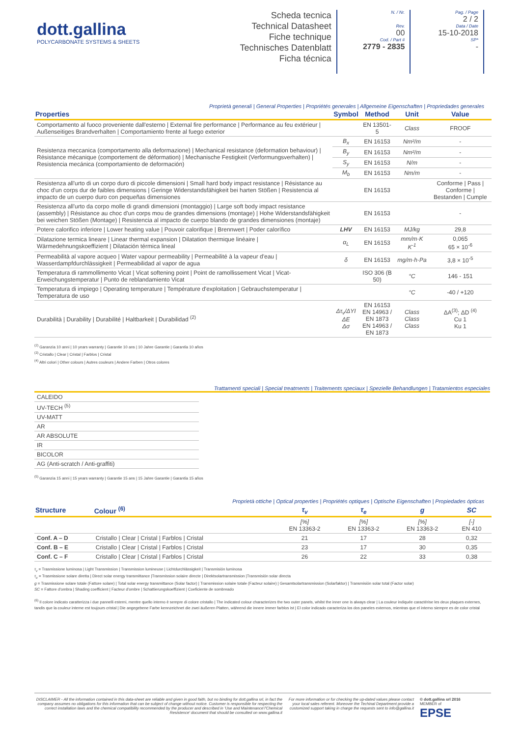dott.gallina
POLYCARBONATE SYSTEMS & SHEETS
Scheda tecnica
Technical Datasheet
Fiche technique
Technisches Datenblatt
Ficha técnica
N. / Nr.
Rev.
00
Cod. / Part #
2779 - 2835
Pag. / Page
2 / 2
Data / Date
15-10-2018
SP*
-
Proprietà generali | General Properties | Propriétés generales | Allgemeine Eigenschaften | Propriedades generales
| Properties | Symbol | Method | Unit | Value |
| --- | --- | --- | --- | --- |
| Comportamento al fuoco proveniente dall'esterno / External fire performance / Performance au feu extérieur / Außenseitiges Brandverhalten / Comportamiento frente al fuego exterior | | EN 13501-5 | Class | FROOF |
| Resistenza meccanica (comportamento alla deformazione) / Mechanical resistance (deformation behaviour) / Résistance mécanique (comportement de déformation) / Mechanische Festigkeit (Verformungsverhalten) / Resistencia mecánica (comportamiento de deformación) | B<sub>x</sub> | EN 16153 | Nm²/m | - |
| | B<sub>y</sub> | EN 16153 | Nm²/m | - |
| | S<sub>y</sub> | EN 16153 | N/m | - |
| | M<sub>b</sub> | EN 16153 | Nm/m | - |
| Resistenza all'urto di un corpo duro di piccole dimensioni / Small hard body impact resistance / Résistance au choc d'un corps dur de faibles dimensions / Geringe Widerstandsfähigkeit bei harten Stößen / Resistencia al impacto de un cuerpo duro con pequeñas dimensiones | | EN 16153 | | Conforme / Pass / Conforme / Bestanden / Cumple |
| Resistenza all'urto da corpo molle di grandi dimensioni (montaggio) / Large soft body impact resistance (assembly) / Résistance au choc d'un corps mou de grandes dimensions (montage) / Hohe Widerstandsfähigkeit bei weichen Stößen (Montage) / Resistencia al impacto de cuerpo blando de grandes dimensiones (montaje) | | EN 16153 | | - |
| Potere calorifico inferiore / Lower heating value / Pouvoir calorifique / Brennwert / Poder calorífico | LHV | EN 16153 | MJ/kg | 29,8 |
| Dilatazione termica lineare / Linear thermal expansion / Dilatation thermique linéaire / Wärmedehnungskoeffizient / Dilatación térmica lineal | α<sub>L</sub> | EN 16153 | mm/m·K K<sup>-1</sup> | 0,065 65 × 10<sup>-6</sup> |
| Permeabilità al vapore acqueo / Water vapour permeability / Permeabilité à la vapeur d'eau / Wasserdampfdurchlässigkeit / Permeabilidad al vapor de agua | δ | EN 16153 | mg/m·h·Pa | 3,8 × 10<sup>-5</sup> |
| Temperatura di rammollimento Vicat / Vicat softening point / Point de ramollissement Vicat / Vicat-Erweichungstemperatur / Punto de reblandamiento Vicat | | ISO 306 (B 50) | °C | 146 - 151 |
| Temperatura di impiego / Operating temperature / Température d'exploitation / Gebrauchstemperatur / Temperatura de uso | | | °C | -40 / +120 |
| Durabilità / Durability / Durabilité / Haltbarkeit / Durabilidad <sup>(2)</sup> | Δτ<sub>v</sub>/ΔYI ΔE Δσ | EN 16153 EN 14963 / EN 1873 EN 14963 / EN 1873 | Class Class Class | ΔA<sup>(3)</sup>; ΔD <sup>(4)</sup> Cu 1 Ku 1 |
<sup>(2)</sup> Garanzia 10 anni | 10 years warranty | Garantie 10 ans | 10 Jahre Garantie | Garantía 10 años
<sup>(3)</sup> Cristallo | Clear | Cristal | Farblos | Cristal
<sup>(4)</sup> Altri colori | Other colours | Autres couleurs | Andere Farben | Otros colores
Trattamenti speciali | Special treatments | Traitements speciaux | Spezielle Behandlungen | Tratamientos especiales
| CALEIDO |
| UV-TECH <sup>(5)</sup> |
| UV-MATT |
| AR |
| AR ABSOLUTE |
| IR |
| BICOLOR |
| AG (Anti-scratch / Anti-graffiti) |
<sup>(5)</sup> Garanzia 15 anni | 15 years warranty | Garantie 15 ans | 15 Jahre Garantie | Garantía 15 años
Proprietà ottiche | Optical properties | Propriétés optiques | Optische Eigenschaften | Propiedades ópticas
| Structure | Colour <sup>(6)</sup> | τ<sub>v</sub> | τ<sub>e</sub> | g | SC |
| --- | --- | --- | --- | --- | --- |
| | | [%] EN 13363-2 | [%] EN 13363-2 | [%] EN 13363-2 | [-] EN 410 |
| Conf. A – D | Cristallo / Clear / Cristal / Farblos / Cristal | 21 | 17 | 28 | 0,32 |
| Conf. B – E | Cristallo / Clear / Cristal / Farblos / Cristal | 23 | 17 | 30 | 0,35 |
| Conf. C – F | Cristallo / Clear / Cristal / Farblos / Cristal | 26 | 22 | 33 | 0,38 |
τ<sub>v</sub> = Trasmissione luminosa | Light Transmission | Transmission lumineuse | Lichtdurchlässigkeit | Transmisión luminosa
τ<sub>e</sub> = Trasmissione solare diretta | Direct solar energy transmittance |Transmission solaire directe | Direktsolartransmission |Transmisión solar directa
g = Trasmissione solare totale (Fattore solare) | Total solar energy transmittance (Solar factor) | Transmission solaire totale (Facteur solaire) | Gesamtsolartransmission (Solarfaktor) | Transmisión solar total (Factor solar)
SC = Fattore d'ombra | Shading coefficient | Facteur d'ombre | Schattierungskoeffizient | Coeficiente de sombreado
<sup>(6)</sup> Il colore indicato caratterizza i due pannelli esterni, mentre quello interno è sempre di colore cristallo | The indicated colour characterizes the two outer panels, whilst the inner one is always clear | La couleur indiquée caractérise les deux plaques externes, tandis que la couleur interne est toujours cristal | Die angegebene Farbe kennzeichnet die zwei äußeren Platten, während die innere immer farblos ist | El color indicado caracteriza los dos paneles externos, mientras que el interno siempre es de color cristal
DISCLAIMER - All the information contained in this data-sheet are reliable and given in good faith, but no binding for dott.gallina srl, in fact the company assumes no obligations for this information that can be subject of change without notice. Customer is responsible for respecting the correct installation laws and the chemical compatibility recommended by the producer and described in 'Use and Maintenance'/'Chemical Resistence' document that should be consulted on www.gallina.it
For more information or for checking the up-dated values please contact your local sales referent. Moreover the Techinal Department provide a customized support taking in charge the requests sent to info@gallina.it
© dott.gallina srl 2016
MEMBER of
EPSE